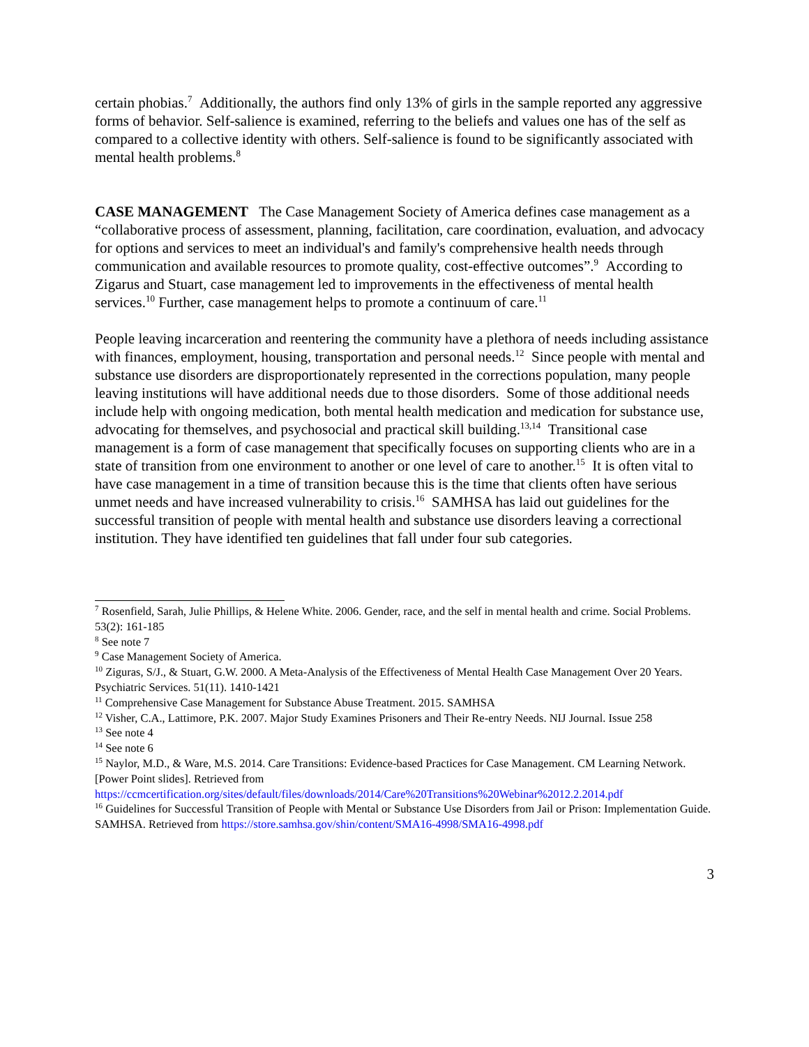certain phobias.<sup>7</sup> Additionally, the authors find only 13% of girls in the sample reported any aggressive forms of behavior. Self-salience is examined, referring to the beliefs and values one has of the self as compared to a collective identity with others. Self-salience is found to be significantly associated with mental health problems.<sup>8</sup>
CASE MANAGEMENT The Case Management Society of America defines case management as a “collaborative process of assessment, planning, facilitation, care coordination, evaluation, and advocacy for options and services to meet an individual's and family's comprehensive health needs through communication and available resources to promote quality, cost-effective outcomes”.<sup>9</sup> According to Zigarus and Stuart, case management led to improvements in the effectiveness of mental health services.<sup>10</sup> Further, case management helps to promote a continuum of care.<sup>11</sup>
People leaving incarceration and reentering the community have a plethora of needs including assistance with finances, employment, housing, transportation and personal needs.<sup>12</sup> Since people with mental and substance use disorders are disproportionately represented in the corrections population, many people leaving institutions will have additional needs due to those disorders. Some of those additional needs include help with ongoing medication, both mental health medication and medication for substance use, advocating for themselves, and psychosocial and practical skill building.<sup>13,14</sup> Transitional case management is a form of case management that specifically focuses on supporting clients who are in a state of transition from one environment to another or one level of care to another.<sup>15</sup> It is often vital to have case management in a time of transition because this is the time that clients often have serious unmet needs and have increased vulnerability to crisis.<sup>16</sup> SAMHSA has laid out guidelines for the successful transition of people with mental health and substance use disorders leaving a correctional institution. They have identified ten guidelines that fall under four sub categories.
<sup>7</sup> Rosenfield, Sarah, Julie Phillips, & Helene White. 2006. Gender, race, and the self in mental health and crime. Social Problems. 53(2): 161-185
<sup>8</sup> See note 7
<sup>9</sup> Case Management Society of America.
<sup>10</sup> Ziguras, S/J., & Stuart, G.W. 2000. A Meta-Analysis of the Effectiveness of Mental Health Case Management Over 20 Years. Psychiatric Services. 51(11). 1410-1421
<sup>11</sup> Comprehensive Case Management for Substance Abuse Treatment. 2015. SAMHSA
<sup>12</sup> Visher, C.A., Lattimore, P.K. 2007. Major Study Examines Prisoners and Their Re-entry Needs. NIJ Journal. Issue 258
<sup>13</sup> See note 4
<sup>14</sup> See note 6
<sup>15</sup> Naylor, M.D., & Ware, M.S. 2014. Care Transitions: Evidence-based Practices for Case Management. CM Learning Network. [Power Point slides]. Retrieved from https://ccmcertification.org/sites/default/files/downloads/2014/Care%20Transitions%20Webinar%2012.2.2014.pdf
<sup>16</sup> Guidelines for Successful Transition of People with Mental or Substance Use Disorders from Jail or Prison: Implementation Guide. SAMHSA. Retrieved from https://store.samhsa.gov/shin/content/SMA16-4998/SMA16-4998.pdf
3